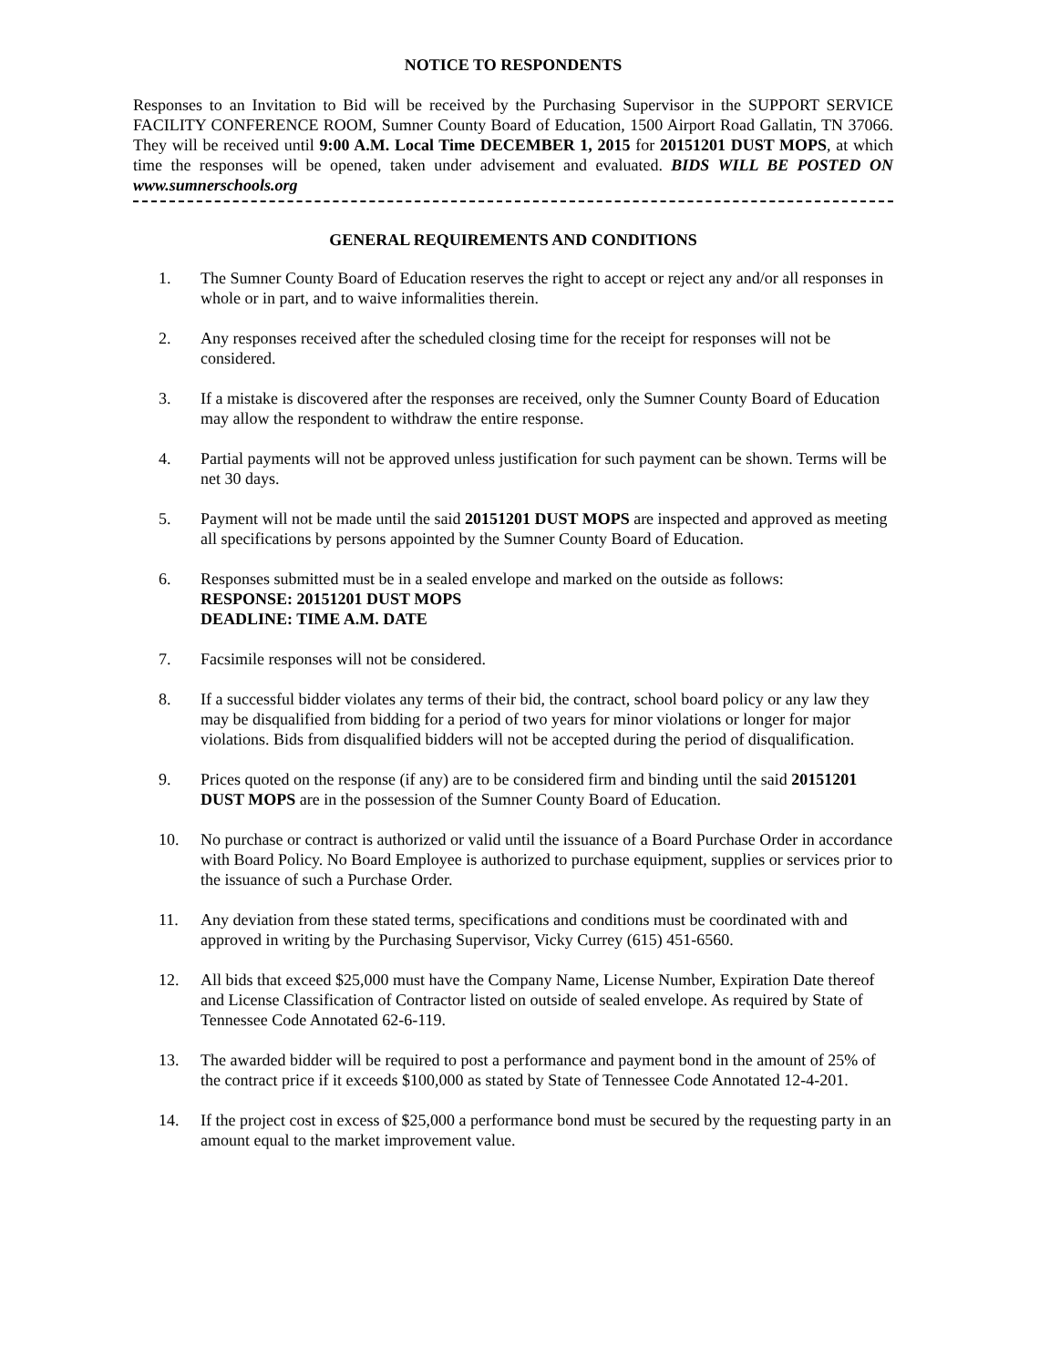NOTICE TO RESPONDENTS
Responses to an Invitation to Bid will be received by the Purchasing Supervisor in the SUPPORT SERVICE FACILITY CONFERENCE ROOM, Sumner County Board of Education, 1500 Airport Road Gallatin, TN 37066. They will be received until 9:00 A.M. Local Time DECEMBER 1, 2015 for 20151201 DUST MOPS, at which time the responses will be opened, taken under advisement and evaluated. BIDS WILL BE POSTED ON www.sumnerschools.org
GENERAL REQUIREMENTS AND CONDITIONS
1. The Sumner County Board of Education reserves the right to accept or reject any and/or all responses in whole or in part, and to waive informalities therein.
2. Any responses received after the scheduled closing time for the receipt for responses will not be considered.
3. If a mistake is discovered after the responses are received, only the Sumner County Board of Education may allow the respondent to withdraw the entire response.
4. Partial payments will not be approved unless justification for such payment can be shown. Terms will be net 30 days.
5. Payment will not be made until the said 20151201 DUST MOPS are inspected and approved as meeting all specifications by persons appointed by the Sumner County Board of Education.
6. Responses submitted must be in a sealed envelope and marked on the outside as follows:
RESPONSE: 20151201 DUST MOPS
DEADLINE: TIME A.M. DATE
7. Facsimile responses will not be considered.
8. If a successful bidder violates any terms of their bid, the contract, school board policy or any law they may be disqualified from bidding for a period of two years for minor violations or longer for major violations. Bids from disqualified bidders will not be accepted during the period of disqualification.
9. Prices quoted on the response (if any) are to be considered firm and binding until the said 20151201 DUST MOPS are in the possession of the Sumner County Board of Education.
10. No purchase or contract is authorized or valid until the issuance of a Board Purchase Order in accordance with Board Policy. No Board Employee is authorized to purchase equipment, supplies or services prior to the issuance of such a Purchase Order.
11. Any deviation from these stated terms, specifications and conditions must be coordinated with and approved in writing by the Purchasing Supervisor, Vicky Currey (615) 451-6560.
12. All bids that exceed $25,000 must have the Company Name, License Number, Expiration Date thereof and License Classification of Contractor listed on outside of sealed envelope. As required by State of Tennessee Code Annotated 62-6-119.
13. The awarded bidder will be required to post a performance and payment bond in the amount of 25% of the contract price if it exceeds $100,000 as stated by State of Tennessee Code Annotated 12-4-201.
14. If the project cost in excess of $25,000 a performance bond must be secured by the requesting party in an amount equal to the market improvement value.